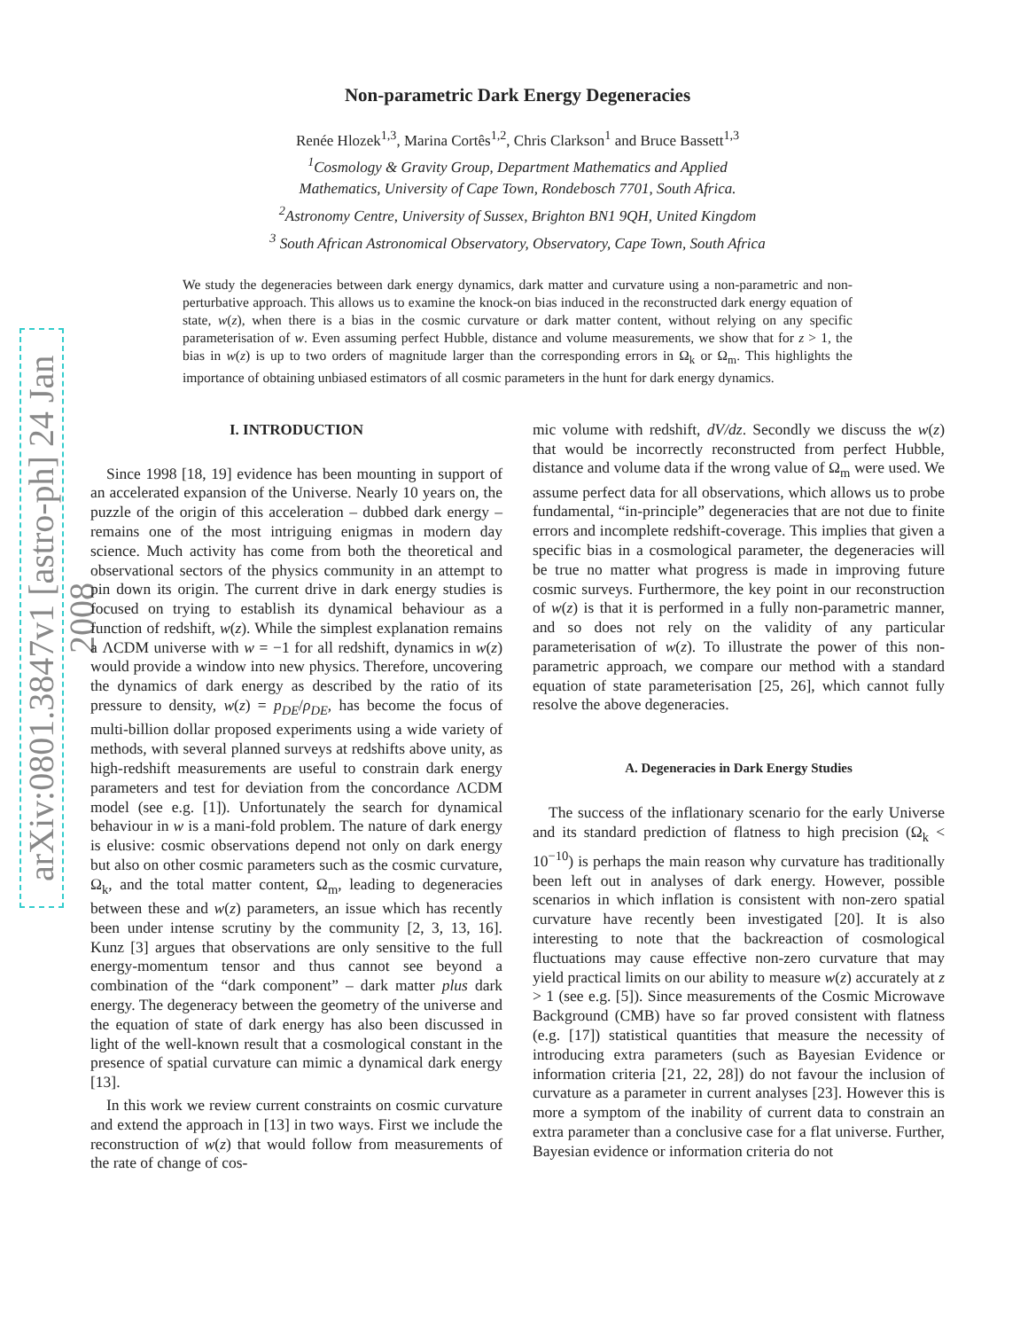arXiv:0801.3847v1 [astro-ph] 24 Jan 2008
Non-parametric Dark Energy Degeneracies
Renée Hlozek<sup>1,3</sup>, Marina Cortês<sup>1,2</sup>, Chris Clarkson<sup>1</sup> and Bruce Bassett<sup>1,3</sup>
<sup>1</sup> Cosmology & Gravity Group, Department Mathematics and Applied
Mathematics, University of Cape Town, Rondebosch 7701, South Africa.
<sup>2</sup> Astronomy Centre, University of Sussex, Brighton BN1 9QH, United Kingdom
<sup>3</sup> South African Astronomical Observatory, Observatory, Cape Town, South Africa
We study the degeneracies between dark energy dynamics, dark matter and curvature using a non-parametric and non-perturbative approach. This allows us to examine the knock-on bias induced in the reconstructed dark energy equation of state, w(z), when there is a bias in the cosmic curvature or dark matter content, without relying on any specific parameterisation of w. Even assuming perfect Hubble, distance and volume measurements, we show that for z > 1, the bias in w(z) is up to two orders of magnitude larger than the corresponding errors in Ω<sub>k</sub> or Ω<sub>m</sub>. This highlights the importance of obtaining unbiased estimators of all cosmic parameters in the hunt for dark energy dynamics.
I. INTRODUCTION
Since 1998 [18, 19] evidence has been mounting in support of an accelerated expansion of the Universe. Nearly 10 years on, the puzzle of the origin of this acceleration – dubbed dark energy – remains one of the most intriguing enigmas in modern day science. Much activity has come from both the theoretical and observational sectors of the physics community in an attempt to pin down its origin. The current drive in dark energy studies is focused on trying to establish its dynamical behaviour as a function of redshift, w(z). While the simplest explanation remains a ΛCDM universe with w = −1 for all redshift, dynamics in w(z) would provide a window into new physics. Therefore, uncovering the dynamics of dark energy as described by the ratio of its pressure to density, w(z) = p<sub>DE</sub>/ρ<sub>DE</sub>, has become the focus of multi-billion dollar proposed experiments using a wide variety of methods, with several planned surveys at redshifts above unity, as high-redshift measurements are useful to constrain dark energy parameters and test for deviation from the concordance ΛCDM model (see e.g. [1]). Unfortunately the search for dynamical behaviour in w is a mani-fold problem. The nature of dark energy is elusive: cosmic observations depend not only on dark energy but also on other cosmic parameters such as the cosmic curvature, Ω<sub>k</sub>, and the total matter content, Ω<sub>m</sub>, leading to degeneracies between these and w(z) parameters, an issue which has recently been under intense scrutiny by the community [2, 3, 13, 16]. Kunz [3] argues that observations are only sensitive to the full energy-momentum tensor and thus cannot see beyond a combination of the “dark component” – dark matter plus dark energy. The degeneracy between the geometry of the universe and the equation of state of dark energy has also been discussed in light of the well-known result that a cosmological constant in the presence of spatial curvature can mimic a dynamical dark energy [13].
In this work we review current constraints on cosmic curvature and extend the approach in [13] in two ways. First we include the reconstruction of w(z) that would follow from measurements of the rate of change of cos-
mic volume with redshift, dV/dz. Secondly we discuss the w(z) that would be incorrectly reconstructed from perfect Hubble, distance and volume data if the wrong value of Ω<sub>m</sub> were used. We assume perfect data for all observations, which allows us to probe fundamental, “in-principle” degeneracies that are not due to finite errors and incomplete redshift-coverage. This implies that given a specific bias in a cosmological parameter, the degeneracies will be true no matter what progress is made in improving future cosmic surveys. Furthermore, the key point in our reconstruction of w(z) is that it is performed in a fully non-parametric manner, and so does not rely on the validity of any particular parameterisation of w(z). To illustrate the power of this non-parametric approach, we compare our method with a standard equation of state parameterisation [25, 26], which cannot fully resolve the above degeneracies.
A. Degeneracies in Dark Energy Studies
The success of the inflationary scenario for the early Universe and its standard prediction of flatness to high precision (Ω<sub>k</sub> < 10<sup>−10</sup>) is perhaps the main reason why curvature has traditionally been left out in analyses of dark energy. However, possible scenarios in which inflation is consistent with non-zero spatial curvature have recently been investigated [20]. It is also interesting to note that the backreaction of cosmological fluctuations may cause effective non-zero curvature that may yield practical limits on our ability to measure w(z) accurately at z > 1 (see e.g. [5]). Since measurements of the Cosmic Microwave Background (CMB) have so far proved consistent with flatness (e.g. [17]) statistical quantities that measure the necessity of introducing extra parameters (such as Bayesian Evidence or information criteria [21, 22, 28]) do not favour the inclusion of curvature as a parameter in current analyses [23]. However this is more a symptom of the inability of current data to constrain an extra parameter than a conclusive case for a flat universe. Further, Bayesian evidence or information criteria do not